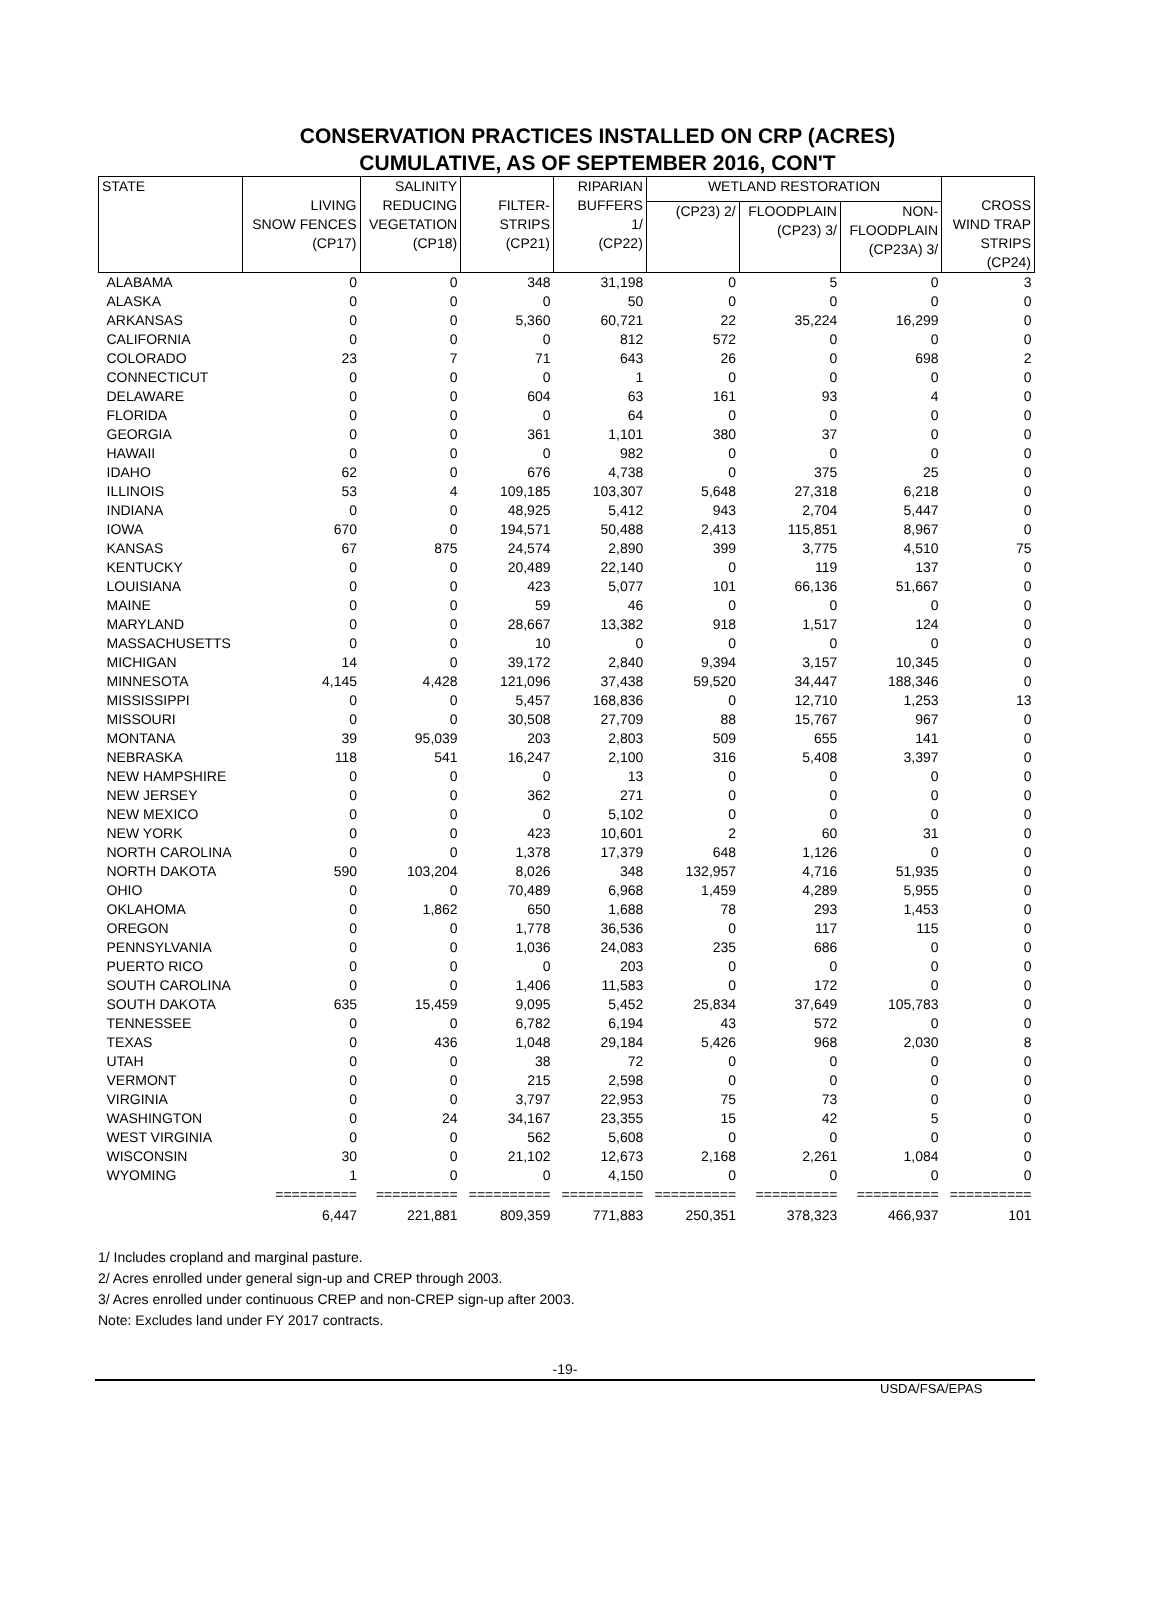CONSERVATION PRACTICES INSTALLED ON CRP (ACRES)
CUMULATIVE, AS OF SEPTEMBER 2016, CON'T
| STATE | LIVING SNOW FENCES (CP17) | SALINITY REDUCING VEGETATION (CP18) | FILTER- STRIPS (CP21) | RIPARIAN BUFFERS 1/ (CP22) | WETLAND RESTORATION | | | CROSS WIND TRAP STRIPS (CP24) |
| --- | --- | --- | --- | --- | --- | --- | --- | --- |
| | | | | | (CP23) 2/ | FLOODPLAIN (CP23) 3/ | NON- FLOODPLAIN (CP23A) 3/ | |
| ALABAMA | 0 | 0 | 348 | 31,198 | 0 | 5 | 0 | 3 |
| ALASKA | 0 | 0 | 0 | 50 | 0 | 0 | 0 | 0 |
| ARKANSAS | 0 | 0 | 5,360 | 60,721 | 22 | 35,224 | 16,299 | 0 |
| CALIFORNIA | 0 | 0 | 0 | 812 | 572 | 0 | 0 | 0 |
| COLORADO | 23 | 7 | 71 | 643 | 26 | 0 | 698 | 2 |
| CONNECTICUT | 0 | 0 | 0 | 1 | 0 | 0 | 0 | 0 |
| DELAWARE | 0 | 0 | 604 | 63 | 161 | 93 | 4 | 0 |
| FLORIDA | 0 | 0 | 0 | 64 | 0 | 0 | 0 | 0 |
| GEORGIA | 0 | 0 | 361 | 1,101 | 380 | 37 | 0 | 0 |
| HAWAII | 0 | 0 | 0 | 982 | 0 | 0 | 0 | 0 |
| IDAHO | 62 | 0 | 676 | 4,738 | 0 | 375 | 25 | 0 |
| ILLINOIS | 53 | 4 | 109,185 | 103,307 | 5,648 | 27,318 | 6,218 | 0 |
| INDIANA | 0 | 0 | 48,925 | 5,412 | 943 | 2,704 | 5,447 | 0 |
| IOWA | 670 | 0 | 194,571 | 50,488 | 2,413 | 115,851 | 8,967 | 0 |
| KANSAS | 67 | 875 | 24,574 | 2,890 | 399 | 3,775 | 4,510 | 75 |
| KENTUCKY | 0 | 0 | 20,489 | 22,140 | 0 | 119 | 137 | 0 |
| LOUISIANA | 0 | 0 | 423 | 5,077 | 101 | 66,136 | 51,667 | 0 |
| MAINE | 0 | 0 | 59 | 46 | 0 | 0 | 0 | 0 |
| MARYLAND | 0 | 0 | 28,667 | 13,382 | 918 | 1,517 | 124 | 0 |
| MASSACHUSETTS | 0 | 0 | 10 | 0 | 0 | 0 | 0 | 0 |
| MICHIGAN | 14 | 0 | 39,172 | 2,840 | 9,394 | 3,157 | 10,345 | 0 |
| MINNESOTA | 4,145 | 4,428 | 121,096 | 37,438 | 59,520 | 34,447 | 188,346 | 0 |
| MISSISSIPPI | 0 | 0 | 5,457 | 168,836 | 0 | 12,710 | 1,253 | 13 |
| MISSOURI | 0 | 0 | 30,508 | 27,709 | 88 | 15,767 | 967 | 0 |
| MONTANA | 39 | 95,039 | 203 | 2,803 | 509 | 655 | 141 | 0 |
| NEBRASKA | 118 | 541 | 16,247 | 2,100 | 316 | 5,408 | 3,397 | 0 |
| NEW HAMPSHIRE | 0 | 0 | 0 | 13 | 0 | 0 | 0 | 0 |
| NEW JERSEY | 0 | 0 | 362 | 271 | 0 | 0 | 0 | 0 |
| NEW MEXICO | 0 | 0 | 0 | 5,102 | 0 | 0 | 0 | 0 |
| NEW YORK | 0 | 0 | 423 | 10,601 | 2 | 60 | 31 | 0 |
| NORTH CAROLINA | 0 | 0 | 1,378 | 17,379 | 648 | 1,126 | 0 | 0 |
| NORTH DAKOTA | 590 | 103,204 | 8,026 | 348 | 132,957 | 4,716 | 51,935 | 0 |
| OHIO | 0 | 0 | 70,489 | 6,968 | 1,459 | 4,289 | 5,955 | 0 |
| OKLAHOMA | 0 | 1,862 | 650 | 1,688 | 78 | 293 | 1,453 | 0 |
| OREGON | 0 | 0 | 1,778 | 36,536 | 0 | 117 | 115 | 0 |
| PENNSYLVANIA | 0 | 0 | 1,036 | 24,083 | 235 | 686 | 0 | 0 |
| PUERTO RICO | 0 | 0 | 0 | 203 | 0 | 0 | 0 | 0 |
| SOUTH CAROLINA | 0 | 0 | 1,406 | 11,583 | 0 | 172 | 0 | 0 |
| SOUTH DAKOTA | 635 | 15,459 | 9,095 | 5,452 | 25,834 | 37,649 | 105,783 | 0 |
| TENNESSEE | 0 | 0 | 6,782 | 6,194 | 43 | 572 | 0 | 0 |
| TEXAS | 0 | 436 | 1,048 | 29,184 | 5,426 | 968 | 2,030 | 8 |
| UTAH | 0 | 0 | 38 | 72 | 0 | 0 | 0 | 0 |
| VERMONT | 0 | 0 | 215 | 2,598 | 0 | 0 | 0 | 0 |
| VIRGINIA | 0 | 0 | 3,797 | 22,953 | 75 | 73 | 0 | 0 |
| WASHINGTON | 0 | 24 | 34,167 | 23,355 | 15 | 42 | 5 | 0 |
| WEST VIRGINIA | 0 | 0 | 562 | 5,608 | 0 | 0 | 0 | 0 |
| WISCONSIN | 30 | 0 | 21,102 | 12,673 | 2,168 | 2,261 | 1,084 | 0 |
| WYOMING | 1 | 0 | 0 | 4,150 | 0 | 0 | 0 | 0 |
| | ========== | ========== | ========== | ========== | ========== | ========== | ========== | ========== |
| | 6,447 | 221,881 | 809,359 | 771,883 | 250,351 | 378,323 | 466,937 | 101 |
1/ Includes cropland and marginal pasture.
2/ Acres enrolled under general sign-up and CREP through 2003.
3/ Acres enrolled under continuous CREP and non-CREP sign-up after 2003.
Note: Excludes land under FY 2017 contracts.
-19-
USDA/FSA/EPAS